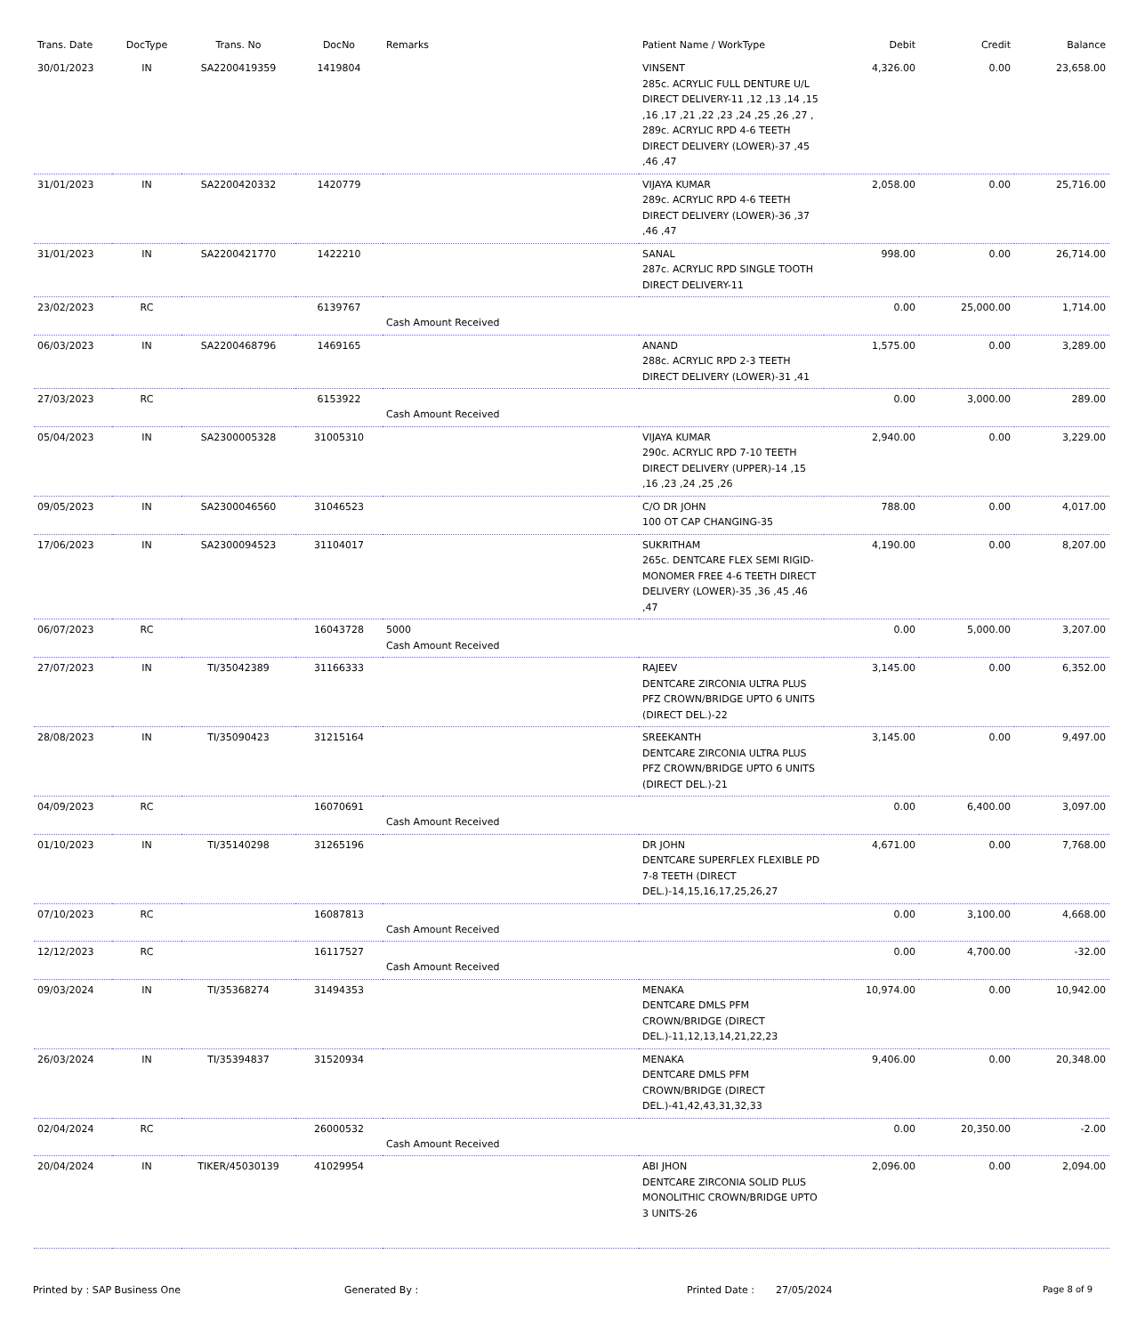| Trans. Date | DocType | Trans. No | DocNo | Remarks | Patient Name / WorkType | Debit | Credit | Balance |
| --- | --- | --- | --- | --- | --- | --- | --- | --- |
| 30/01/2023 | IN | SA2200419359 | 1419804 | | VINSENT 285c. ACRYLIC FULL DENTURE U/L DIRECT DELIVERY-11 ,12 ,13 ,14 ,15 ,16 ,17 ,21 ,22 ,23 ,24 ,25 ,26 ,27 , 289c. ACRYLIC RPD 4-6 TEETH DIRECT DELIVERY (LOWER)-37 ,45 ,46 ,47 | 4,326.00 | 0.00 | 23,658.00 |
| 31/01/2023 | IN | SA2200420332 | 1420779 | | VIJAYA KUMAR 289c. ACRYLIC RPD 4-6 TEETH DIRECT DELIVERY (LOWER)-36 ,37 ,46 ,47 | 2,058.00 | 0.00 | 25,716.00 |
| 31/01/2023 | IN | SA2200421770 | 1422210 | | SANAL 287c. ACRYLIC RPD SINGLE TOOTH DIRECT DELIVERY-11 | 998.00 | 0.00 | 26,714.00 |
| 23/02/2023 | RC | | 6139767 | Cash Amount Received | | 0.00 | 25,000.00 | 1,714.00 |
| 06/03/2023 | IN | SA2200468796 | 1469165 | | ANAND 288c. ACRYLIC RPD 2-3 TEETH DIRECT DELIVERY (LOWER)-31 ,41 | 1,575.00 | 0.00 | 3,289.00 |
| 27/03/2023 | RC | | 6153922 | Cash Amount Received | | 0.00 | 3,000.00 | 289.00 |
| 05/04/2023 | IN | SA2300005328 | 31005310 | | VIJAYA KUMAR 290c. ACRYLIC RPD 7-10 TEETH DIRECT DELIVERY (UPPER)-14 ,15 ,16 ,23 ,24 ,25 ,26 | 2,940.00 | 0.00 | 3,229.00 |
| 09/05/2023 | IN | SA2300046560 | 31046523 | | C/O DR JOHN 100 OT CAP CHANGING-35 | 788.00 | 0.00 | 4,017.00 |
| 17/06/2023 | IN | SA2300094523 | 31104017 | | SUKRITHAM 265c. DENTCARE FLEX SEMI RIGID-MONOMER FREE 4-6 TEETH DIRECT DELIVERY (LOWER)-35 ,36 ,45 ,46 ,47 | 4,190.00 | 0.00 | 8,207.00 |
| 06/07/2023 | RC | | 16043728 | 5000 Cash Amount Received | | 0.00 | 5,000.00 | 3,207.00 |
| 27/07/2023 | IN | TI/35042389 | 31166333 | | RAJEEV DENTCARE ZIRCONIA ULTRA PLUS PFZ CROWN/BRIDGE UPTO 6 UNITS (DIRECT DEL.)-22 | 3,145.00 | 0.00 | 6,352.00 |
| 28/08/2023 | IN | TI/35090423 | 31215164 | | SREEKANTH DENTCARE ZIRCONIA ULTRA PLUS PFZ CROWN/BRIDGE UPTO 6 UNITS (DIRECT DEL.)-21 | 3,145.00 | 0.00 | 9,497.00 |
| 04/09/2023 | RC | | 16070691 | Cash Amount Received | | 0.00 | 6,400.00 | 3,097.00 |
| 01/10/2023 | IN | TI/35140298 | 31265196 | | DR JOHN DENTCARE SUPERFLEX FLEXIBLE PD 7-8 TEETH (DIRECT DEL.)-14,15,16,17,25,26,27 | 4,671.00 | 0.00 | 7,768.00 |
| 07/10/2023 | RC | | 16087813 | Cash Amount Received | | 0.00 | 3,100.00 | 4,668.00 |
| 12/12/2023 | RC | | 16117527 | Cash Amount Received | | 0.00 | 4,700.00 | -32.00 |
| 09/03/2024 | IN | TI/35368274 | 31494353 | | MENAKA DENTCARE DMLS PFM CROWN/BRIDGE (DIRECT DEL.)-11,12,13,14,21,22,23 | 10,974.00 | 0.00 | 10,942.00 |
| 26/03/2024 | IN | TI/35394837 | 31520934 | | MENAKA DENTCARE DMLS PFM CROWN/BRIDGE (DIRECT DEL.)-41,42,43,31,32,33 | 9,406.00 | 0.00 | 20,348.00 |
| 02/04/2024 | RC | | 26000532 | Cash Amount Received | | 0.00 | 20,350.00 | -2.00 |
| 20/04/2024 | IN | TIKER/45030139 | 41029954 | | ABI JHON DENTCARE ZIRCONIA SOLID PLUS MONOLITHIC CROWN/BRIDGE UPTO 3 UNITS-26 | 2,096.00 | 0.00 | 2,094.00 |
Printed by : SAP Business One Generated By : Printed Date : 27/05/2024 Page 8 of 9